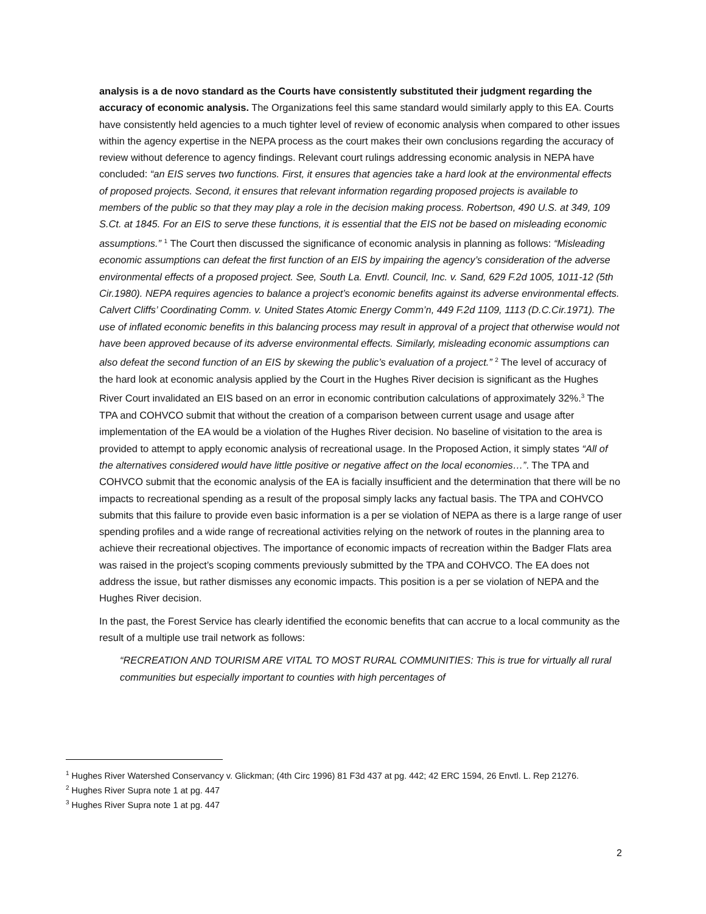analysis is a de novo standard as the Courts have consistently substituted their judgment regarding the accuracy of economic analysis. The Organizations feel this same standard would similarly apply to this EA. Courts have consistently held agencies to a much tighter level of review of economic analysis when compared to other issues within the agency expertise in the NEPA process as the court makes their own conclusions regarding the accuracy of review without deference to agency findings. Relevant court rulings addressing economic analysis in NEPA have concluded: “an EIS serves two functions. First, it ensures that agencies take a hard look at the environmental effects of proposed projects. Second, it ensures that relevant information regarding proposed projects is available to members of the public so that they may play a role in the decision making process. Robertson, 490 U.S. at 349, 109 S.Ct. at 1845. For an EIS to serve these functions, it is essential that the EIS not be based on misleading economic assumptions.” <sup>1</sup> The Court then discussed the significance of economic analysis in planning as follows: “Misleading economic assumptions can defeat the first function of an EIS by impairing the agency’s consideration of the adverse environmental effects of a proposed project. See, South La. Envtl. Council, Inc. v. Sand, 629 F.2d 1005, 1011-12 (5th Cir.1980). NEPA requires agencies to balance a project’s economic benefits against its adverse environmental effects. Calvert Cliffs’ Coordinating Comm. v. United States Atomic Energy Comm’n, 449 F.2d 1109, 1113 (D.C.Cir.1971). The use of inflated economic benefits in this balancing process may result in approval of a project that otherwise would not have been approved because of its adverse environmental effects. Similarly, misleading economic assumptions can also defeat the second function of an EIS by skewing the public’s evaluation of a project.” <sup>2</sup> The level of accuracy of the hard look at economic analysis applied by the Court in the Hughes River decision is significant as the Hughes River Court invalidated an EIS based on an error in economic contribution calculations of approximately 32%.<sup>3</sup> The TPA and COHVCO submit that without the creation of a comparison between current usage and usage after implementation of the EA would be a violation of the Hughes River decision. No baseline of visitation to the area is provided to attempt to apply economic analysis of recreational usage. In the Proposed Action, it simply states “All of the alternatives considered would have little positive or negative affect on the local economies…”. The TPA and COHVCO submit that the economic analysis of the EA is facially insufficient and the determination that there will be no impacts to recreational spending as a result of the proposal simply lacks any factual basis. The TPA and COHVCO submits that this failure to provide even basic information is a per se violation of NEPA as there is a large range of user spending profiles and a wide range of recreational activities relying on the network of routes in the planning area to achieve their recreational objectives. The importance of economic impacts of recreation within the Badger Flats area was raised in the project’s scoping comments previously submitted by the TPA and COHVCO. The EA does not address the issue, but rather dismisses any economic impacts. This position is a per se violation of NEPA and the Hughes River decision.
In the past, the Forest Service has clearly identified the economic benefits that can accrue to a local community as the result of a multiple use trail network as follows:
“RECREATION AND TOURISM ARE VITAL TO MOST RURAL COMMUNITIES: This is true for virtually all rural communities but especially important to counties with high percentages of
<sup>1</sup> Hughes River Watershed Conservancy v. Glickman; (4th Circ 1996) 81 F3d 437 at pg. 442; 42 ERC 1594, 26 Envtl. L. Rep 21276.
<sup>2</sup> Hughes River Supra note 1 at pg. 447
<sup>3</sup> Hughes River Supra note 1 at pg. 447
2